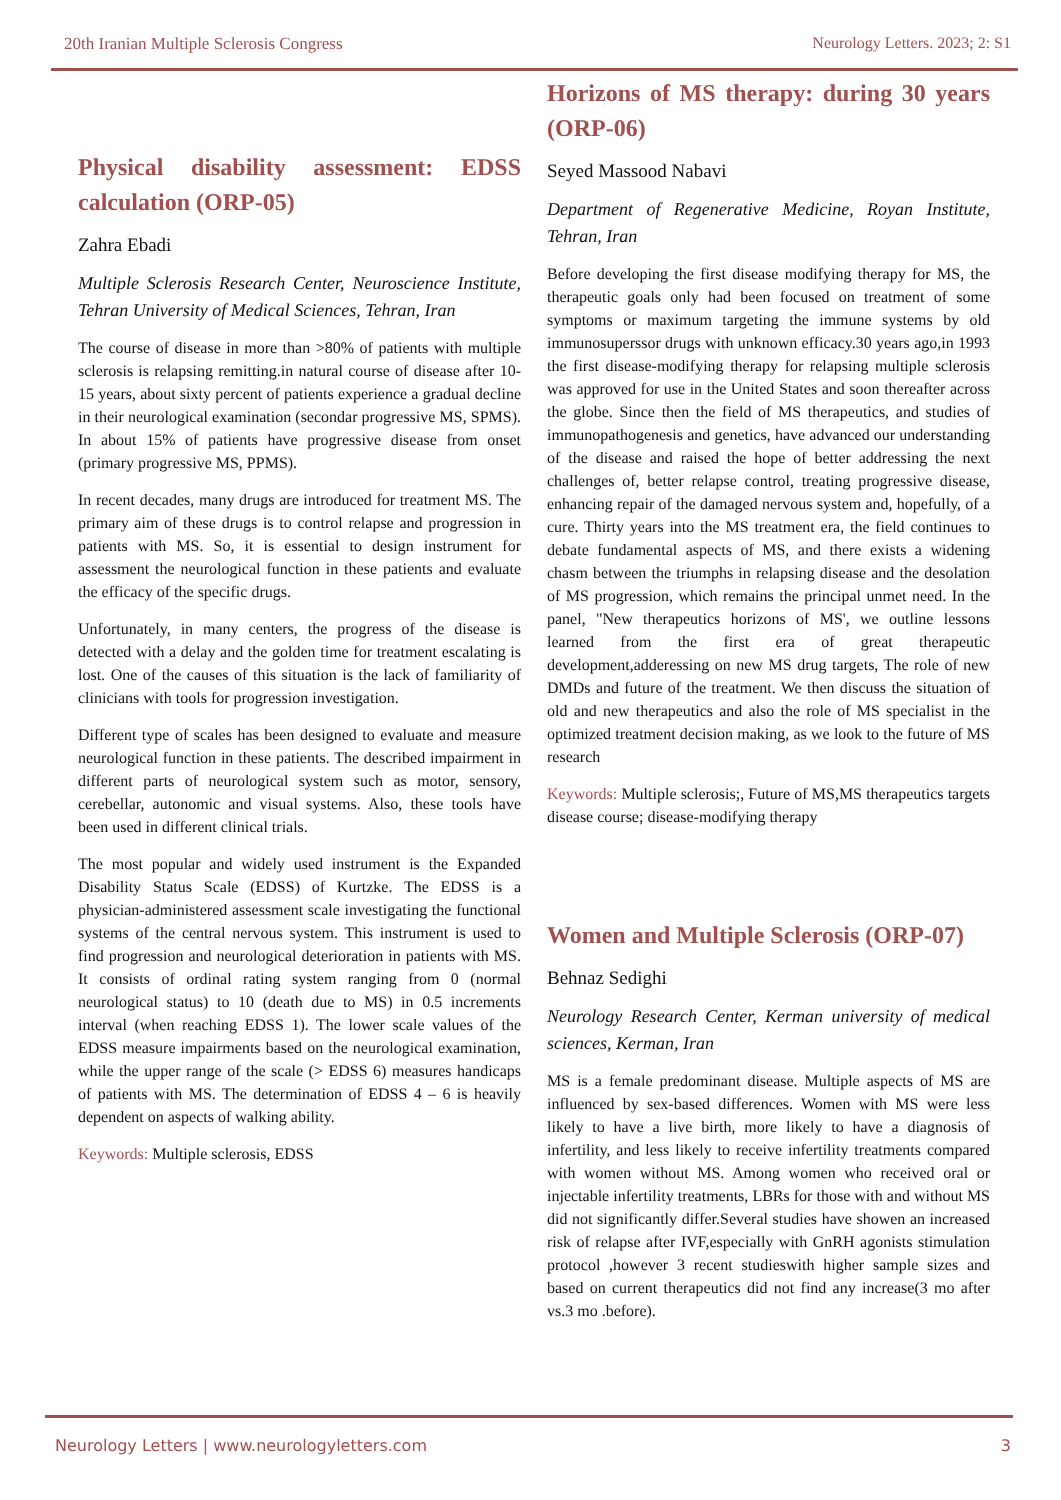20th Iranian Multiple Sclerosis Congress Neurology Letters. 2023; 2: S1
Physical disability assessment: EDSS calculation (ORP-05)
Zahra Ebadi
Multiple Sclerosis Research Center, Neuroscience Institute, Tehran University of Medical Sciences, Tehran, Iran
The course of disease in more than >80% of patients with multiple sclerosis is relapsing remitting.in natural course of disease after 10-15 years, about sixty percent of patients experience a gradual decline in their neurological examination (secondar progressive MS, SPMS). In about 15% of patients have progressive disease from onset (primary progressive MS, PPMS).
In recent decades, many drugs are introduced for treatment MS. The primary aim of these drugs is to control relapse and progression in patients with MS. So, it is essential to design instrument for assessment the neurological function in these patients and evaluate the efficacy of the specific drugs.
Unfortunately, in many centers, the progress of the disease is detected with a delay and the golden time for treatment escalating is lost. One of the causes of this situation is the lack of familiarity of clinicians with tools for progression investigation.
Different type of scales has been designed to evaluate and measure neurological function in these patients. The described impairment in different parts of neurological system such as motor, sensory, cerebellar, autonomic and visual systems. Also, these tools have been used in different clinical trials.
The most popular and widely used instrument is the Expanded Disability Status Scale (EDSS) of Kurtzke. The EDSS is a physician-administered assessment scale investigating the functional systems of the central nervous system. This instrument is used to find progression and neurological deterioration in patients with MS. It consists of ordinal rating system ranging from 0 (normal neurological status) to 10 (death due to MS) in 0.5 increments interval (when reaching EDSS 1). The lower scale values of the EDSS measure impairments based on the neurological examination, while the upper range of the scale (> EDSS 6) measures handicaps of patients with MS. The determination of EDSS 4 – 6 is heavily dependent on aspects of walking ability.
Keywords: Multiple sclerosis, EDSS
Horizons of MS therapy: during 30 years (ORP-06)
Seyed Massood Nabavi
Department of Regenerative Medicine, Royan Institute, Tehran, Iran
Before developing the first disease modifying therapy for MS, the therapeutic goals only had been focused on treatment of some symptoms or maximum targeting the immune systems by old immunosuperssor drugs with unknown efficacy.30 years ago,in 1993 the first disease-modifying therapy for relapsing multiple sclerosis was approved for use in the United States and soon thereafter across the globe. Since then the field of MS therapeutics, and studies of immunopathogenesis and genetics, have advanced our understanding of the disease and raised the hope of better addressing the next challenges of, better relapse control, treating progressive disease, enhancing repair of the damaged nervous system and, hopefully, of a cure. Thirty years into the MS treatment era, the field continues to debate fundamental aspects of MS, and there exists a widening chasm between the triumphs in relapsing disease and the desolation of MS progression, which remains the principal unmet need. In the panel, "New therapeutics horizons of MS', we outline lessons learned from the first era of great therapeutic development,adderessing on new MS drug targets, The role of new DMDs and future of the treatment. We then discuss the situation of old and new therapeutics and also the role of MS specialist in the optimized treatment decision making, as we look to the future of MS research
Keywords: Multiple sclerosis;, Future of MS,MS therapeutics targets disease course; disease-modifying therapy
Women and Multiple Sclerosis (ORP-07)
Behnaz Sedighi
Neurology Research Center, Kerman university of medical sciences, Kerman, Iran
MS is a female predominant disease. Multiple aspects of MS are influenced by sex-based differences. Women with MS were less likely to have a live birth, more likely to have a diagnosis of infertility, and less likely to receive infertility treatments compared with women without MS. Among women who received oral or injectable infertility treatments, LBRs for those with and without MS did not significantly differ.Several studies have showen an increased risk of relapse after IVF,especially with GnRH agonists stimulation protocol ,however 3 recent studieswith higher sample sizes and based on current therapeutics did not find any increase(3 mo after vs.3 mo .before).
Neurology Letters | www.neurologyletters.com 3